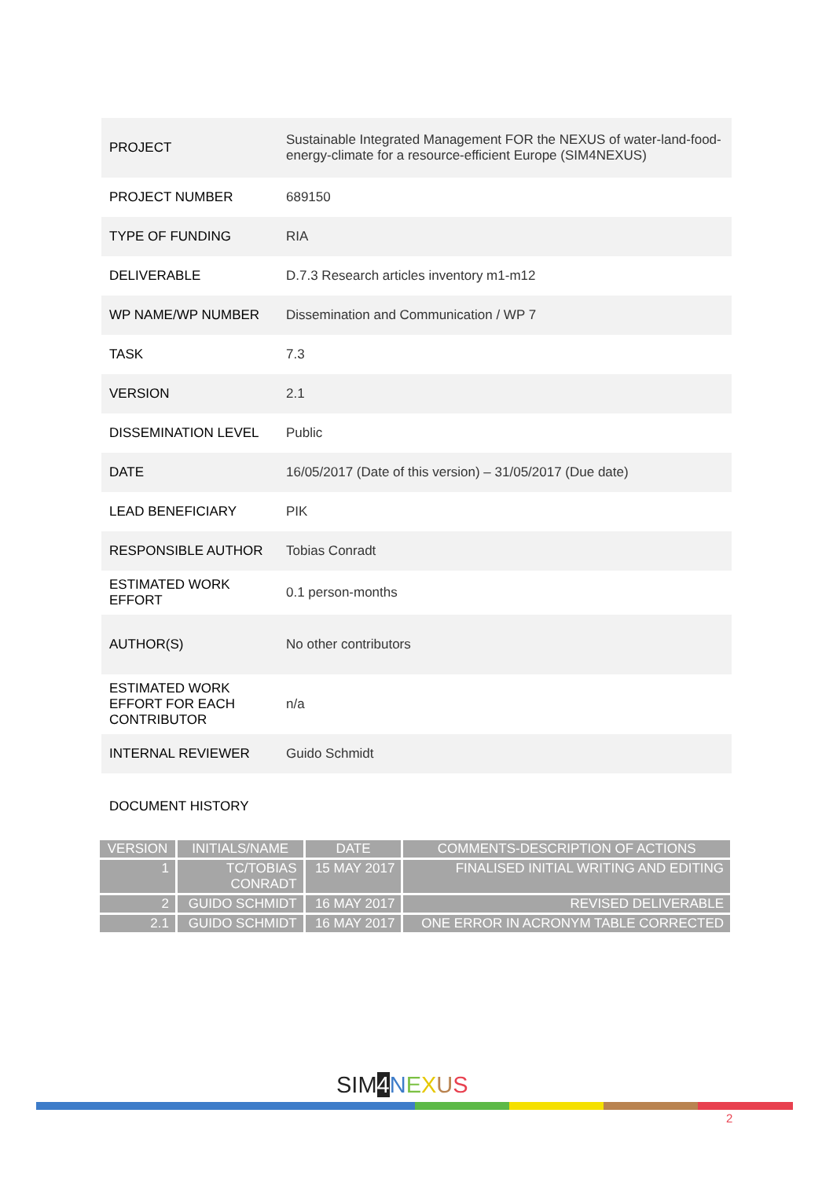| PROJECT | Sustainable Integrated Management FOR the NEXUS of water-land-food-energy-climate for a resource-efficient Europe (SIM4NEXUS) |
| PROJECT NUMBER | 689150 |
| TYPE OF FUNDING | RIA |
| DELIVERABLE | D.7.3 Research articles inventory m1-m12 |
| WP NAME/WP NUMBER | Dissemination and Communication / WP 7 |
| TASK | 7.3 |
| VERSION | 2.1 |
| DISSEMINATION LEVEL | Public |
| DATE | 16/05/2017 (Date of this version) – 31/05/2017 (Due date) |
| LEAD BENEFICIARY | PIK |
| RESPONSIBLE AUTHOR | Tobias Conradt |
| ESTIMATED WORK EFFORT | 0.1 person-months |
| AUTHOR(S) | No other contributors |
| ESTIMATED WORK EFFORT FOR EACH CONTRIBUTOR | n/a |
| INTERNAL REVIEWER | Guido Schmidt |
DOCUMENT HISTORY
| VERSION | INITIALS/NAME | DATE | COMMENTS-DESCRIPTION OF ACTIONS |
| --- | --- | --- | --- |
| 1 | TC/TOBIAS CONRADT | 15 MAY 2017 | FINALISED INITIAL WRITING AND EDITING |
| 2 | GUIDO SCHMIDT | 16 MAY 2017 | REVISED DELIVERABLE |
| 2.1 | GUIDO SCHMIDT | 16 MAY 2017 | ONE ERROR IN ACRONYM TABLE CORRECTED |
SIM4 NEXUS
2